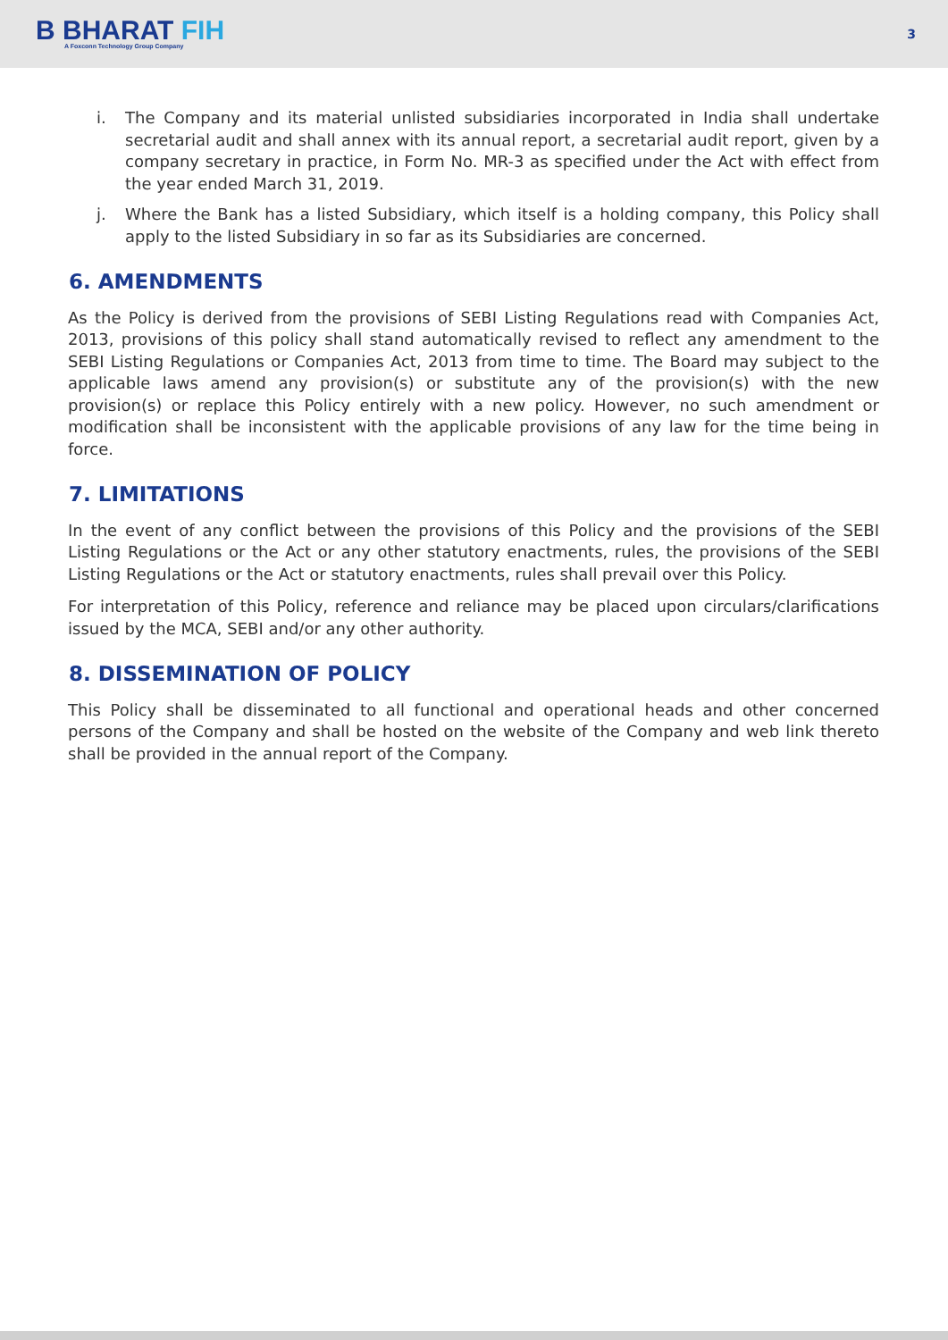B BHARAT FIH
A Foxconn Technology Group Company
3
i. The Company and its material unlisted subsidiaries incorporated in India shall undertake secretarial audit and shall annex with its annual report, a secretarial audit report, given by a company secretary in practice, in Form No. MR-3 as specified under the Act with effect from the year ended March 31, 2019.
j. Where the Bank has a listed Subsidiary, which itself is a holding company, this Policy shall apply to the listed Subsidiary in so far as its Subsidiaries are concerned.
6. AMENDMENTS
As the Policy is derived from the provisions of SEBI Listing Regulations read with Companies Act, 2013, provisions of this policy shall stand automatically revised to reflect any amendment to the SEBI Listing Regulations or Companies Act, 2013 from time to time. The Board may subject to the applicable laws amend any provision(s) or substitute any of the provision(s) with the new provision(s) or replace this Policy entirely with a new policy. However, no such amendment or modification shall be inconsistent with the applicable provisions of any law for the time being in force.
7. LIMITATIONS
In the event of any conflict between the provisions of this Policy and the provisions of the SEBI Listing Regulations or the Act or any other statutory enactments, rules, the provisions of the SEBI Listing Regulations or the Act or statutory enactments, rules shall prevail over this Policy.
For interpretation of this Policy, reference and reliance may be placed upon circulars/clarifications issued by the MCA, SEBI and/or any other authority.
8. DISSEMINATION OF POLICY
This Policy shall be disseminated to all functional and operational heads and other concerned persons of the Company and shall be hosted on the website of the Company and web link thereto shall be provided in the annual report of the Company.